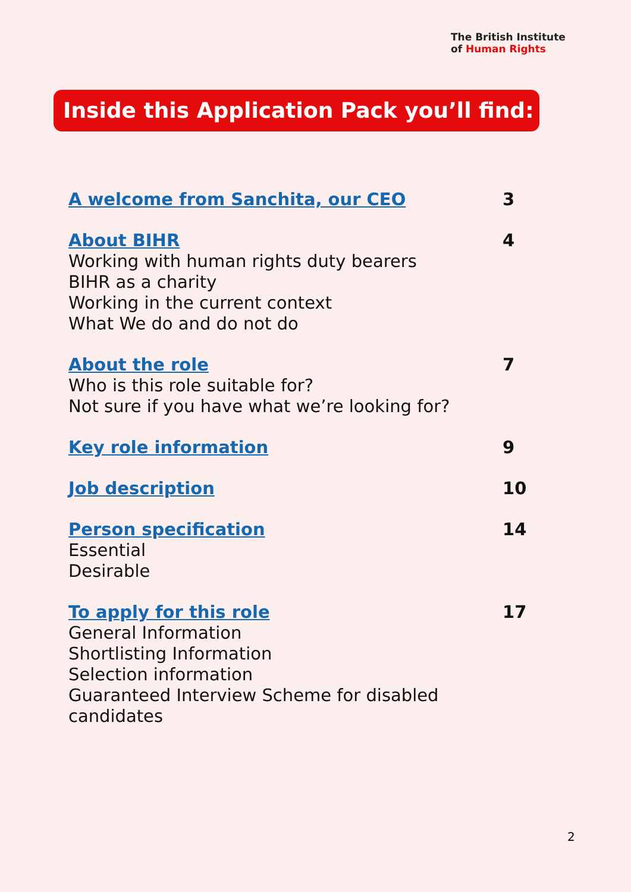The British Institute
of Human Rights
Inside this Application Pack you’ll find:
A welcome from Sanchita, our CEO
3
About BIHR
Working with human rights duty bearers
BIHR as a charity
Working in the current context
What We do and do not do
4
About the role
Who is this role suitable for?
Not sure if you have what we’re looking for?
7
Key role information 9
Job description 10
Person specification
Essential
Desirable
14
To apply for this role
General Information
Shortlisting Information
Selection information
Guaranteed Interview Scheme for disabled
candidates
17
2